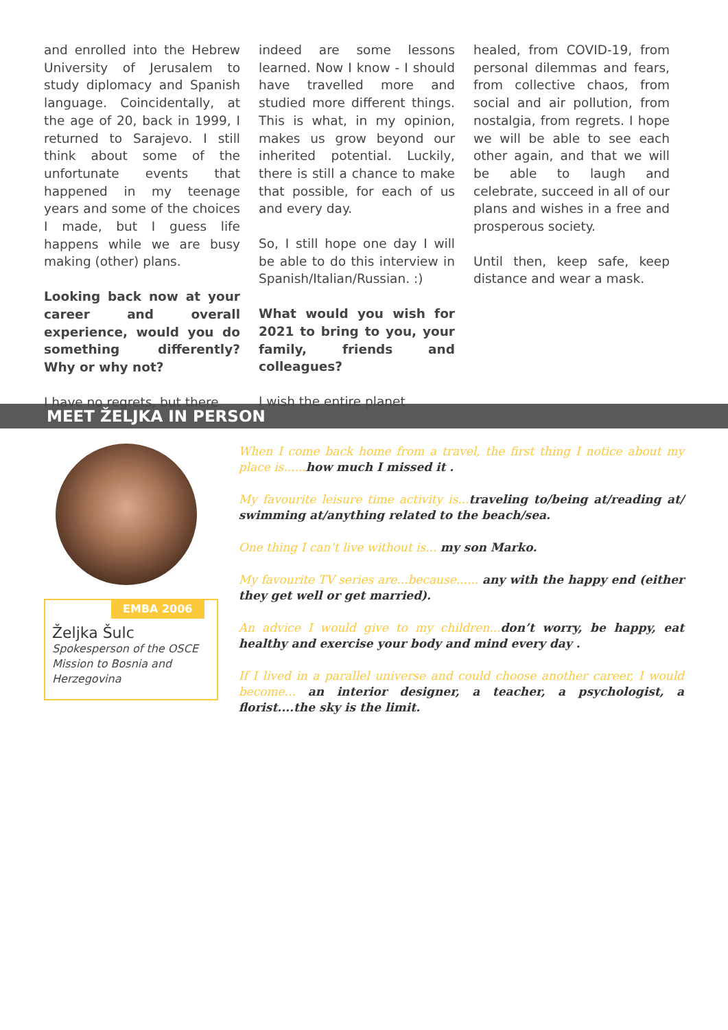and enrolled into the Hebrew University of Jerusalem to study diplomacy and Spanish language. Coincidentally, at the age of 20, back in 1999, I returned to Sarajevo. I still think about some of the unfortunate events that happened in my teenage years and some of the choices I made, but I guess life happens while we are busy making (other) plans.
Looking back now at your career and overall experience, would you do something differently? Why or why not?
I have no regrets, but there
indeed are some lessons learned. Now I know - I should have travelled more and studied more different things. This is what, in my opinion, makes us grow beyond our inherited potential. Luckily, there is still a chance to make that possible, for each of us and every day.
So, I still hope one day I will be able to do this interview in Spanish/Italian/Russian. :)
What would you wish for 2021 to bring to you, your family, friends and colleagues?
I wish the entire planet
healed, from COVID-19, from personal dilemmas and fears, from collective chaos, from social and air pollution, from nostalgia, from regrets. I hope we will be able to see each other again, and that we will be able to laugh and celebrate, succeed in all of our plans and wishes in a free and prosperous society.
Until then, keep safe, keep distance and wear a mask.
MEET ŽELJKA IN PERSON
EMBA 2006
Željka Šulc
Spokesperson of the OSCE Mission to Bosnia and Herzegovina
When I come back home from a travel, the first thing I notice about my place is...... how much I missed it .
My favourite leisure time activity is... traveling to/being at/reading at/ swimming at/anything related to the beach/sea.
One thing I can’t live without is... my son Marko.
My favourite TV series are...because...... any with the happy end (either they get well or get married).
An advice I would give to my children... don’t worry, be happy, eat healthy and exercise your body and mind every day .
If I lived in a parallel universe and could choose another career, I would become... an interior designer, a teacher, a psychologist, a florist....the sky is the limit.